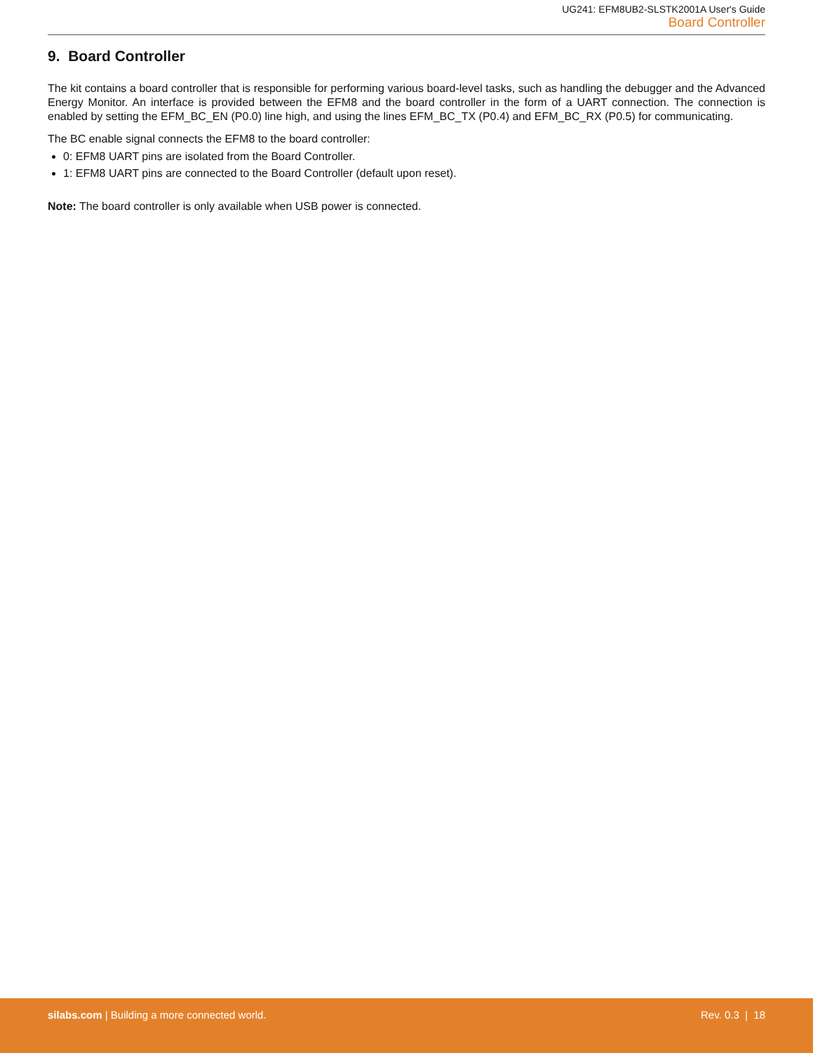UG241: EFM8UB2-SLSTK2001A User's Guide
Board Controller
9. Board Controller
The kit contains a board controller that is responsible for performing various board-level tasks, such as handling the debugger and the Advanced Energy Monitor. An interface is provided between the EFM8 and the board controller in the form of a UART connection. The connection is enabled by setting the EFM_BC_EN (P0.0) line high, and using the lines EFM_BC_TX (P0.4) and EFM_BC_RX (P0.5) for communicating.
The BC enable signal connects the EFM8 to the board controller:
0: EFM8 UART pins are isolated from the Board Controller.
1: EFM8 UART pins are connected to the Board Controller (default upon reset).
Note: The board controller is only available when USB power is connected.
silabs.com | Building a more connected world.
Rev. 0.3 | 18